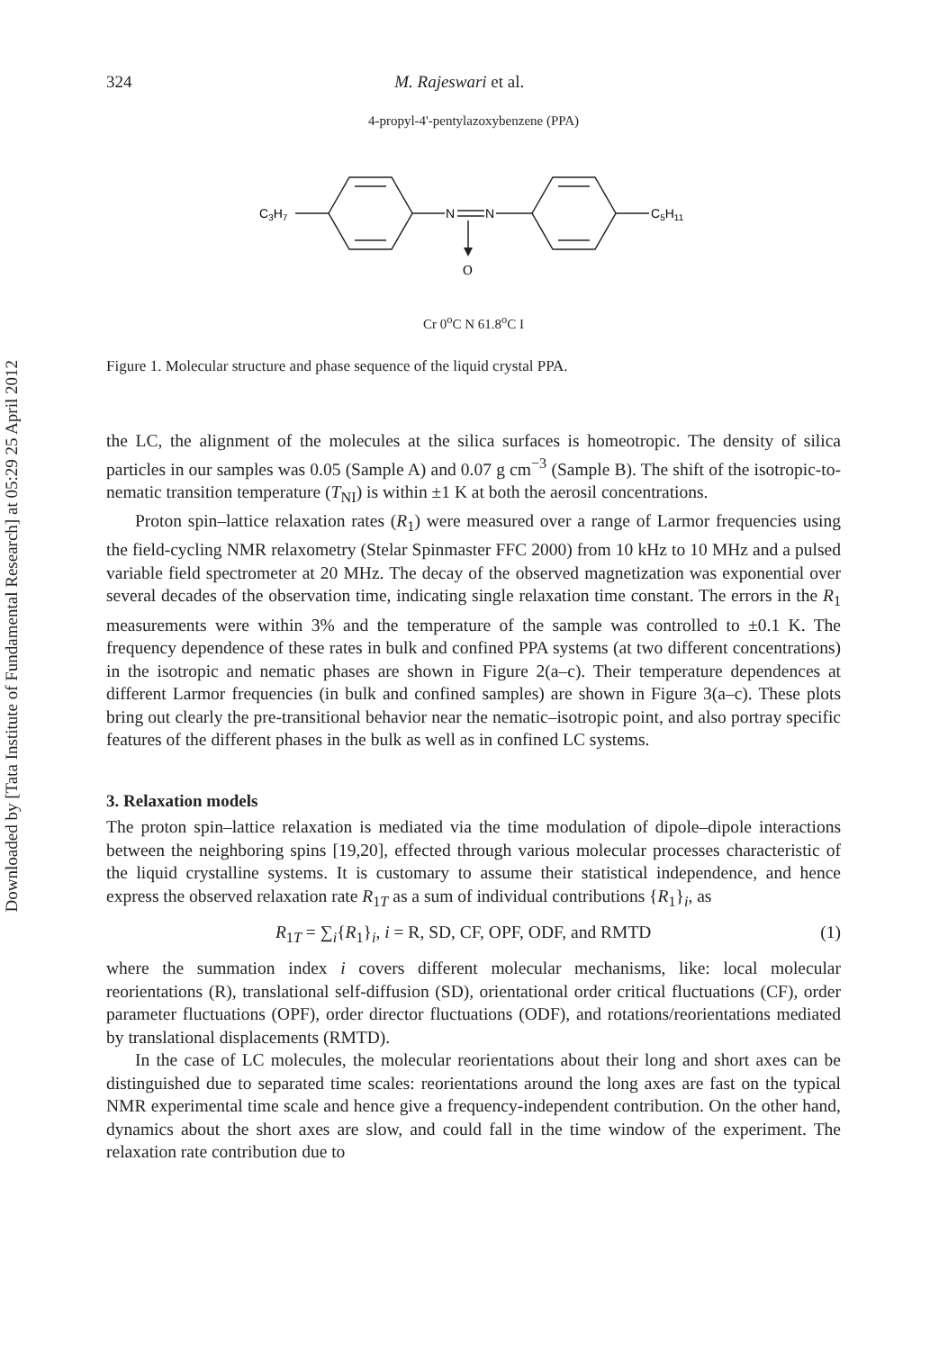Downloaded by [Tata Institute of Fundamental Research] at 05:29 25 April 2012
324 M. Rajeswari et al.
4-propyl-4'-pentylazoxybenzene (PPA)
C3H7
N
N
C5H11
O
Cr 0<sup>o</sup>C N 61.8<sup>o</sup>C I
Figure 1. Molecular structure and phase sequence of the liquid crystal PPA.
the LC, the alignment of the molecules at the silica surfaces is homeotropic. The density of silica particles in our samples was 0.05 (Sample A) and 0.07 g cm<sup>−3</sup> (Sample B). The shift of the isotropic-to-nematic transition temperature (T<sub>NI</sub>) is within ±1 K at both the aerosil concentrations.
Proton spin–lattice relaxation rates (R<sub>1</sub>) were measured over a range of Larmor frequencies using the field-cycling NMR relaxometry (Stelar Spinmaster FFC 2000) from 10 kHz to 10 MHz and a pulsed variable field spectrometer at 20 MHz. The decay of the observed magnetization was exponential over several decades of the observation time, indicating single relaxation time constant. The errors in the R<sub>1</sub> measurements were within 3% and the temperature of the sample was controlled to ±0.1 K. The frequency dependence of these rates in bulk and confined PPA systems (at two different concentrations) in the isotropic and nematic phases are shown in Figure 2(a–c). Their temperature dependences at different Larmor frequencies (in bulk and confined samples) are shown in Figure 3(a–c). These plots bring out clearly the pre-transitional behavior near the nematic–isotropic point, and also portray specific features of the different phases in the bulk as well as in confined LC systems.
3. Relaxation models
The proton spin–lattice relaxation is mediated via the time modulation of dipole–dipole interactions between the neighboring spins [19,20], effected through various molecular processes characteristic of the liquid crystalline systems. It is customary to assume their statistical independence, and hence express the observed relaxation rate R<sub>1T</sub> as a sum of individual contributions {R<sub>1</sub>}<sub>i</sub>, as
R<sub>1T</sub> = ∑<sub>i</sub>{R<sub>1</sub>}<sub>i</sub>, i = R, SD, CF, OPF, ODF, and RMTD (1)
where the summation index i covers different molecular mechanisms, like: local molecular reorientations (R), translational self-diffusion (SD), orientational order critical fluctuations (CF), order parameter fluctuations (OPF), order director fluctuations (ODF), and rotations/reorientations mediated by translational displacements (RMTD).
In the case of LC molecules, the molecular reorientations about their long and short axes can be distinguished due to separated time scales: reorientations around the long axes are fast on the typical NMR experimental time scale and hence give a frequency-independent contribution. On the other hand, dynamics about the short axes are slow, and could fall in the time window of the experiment. The relaxation rate contribution due to